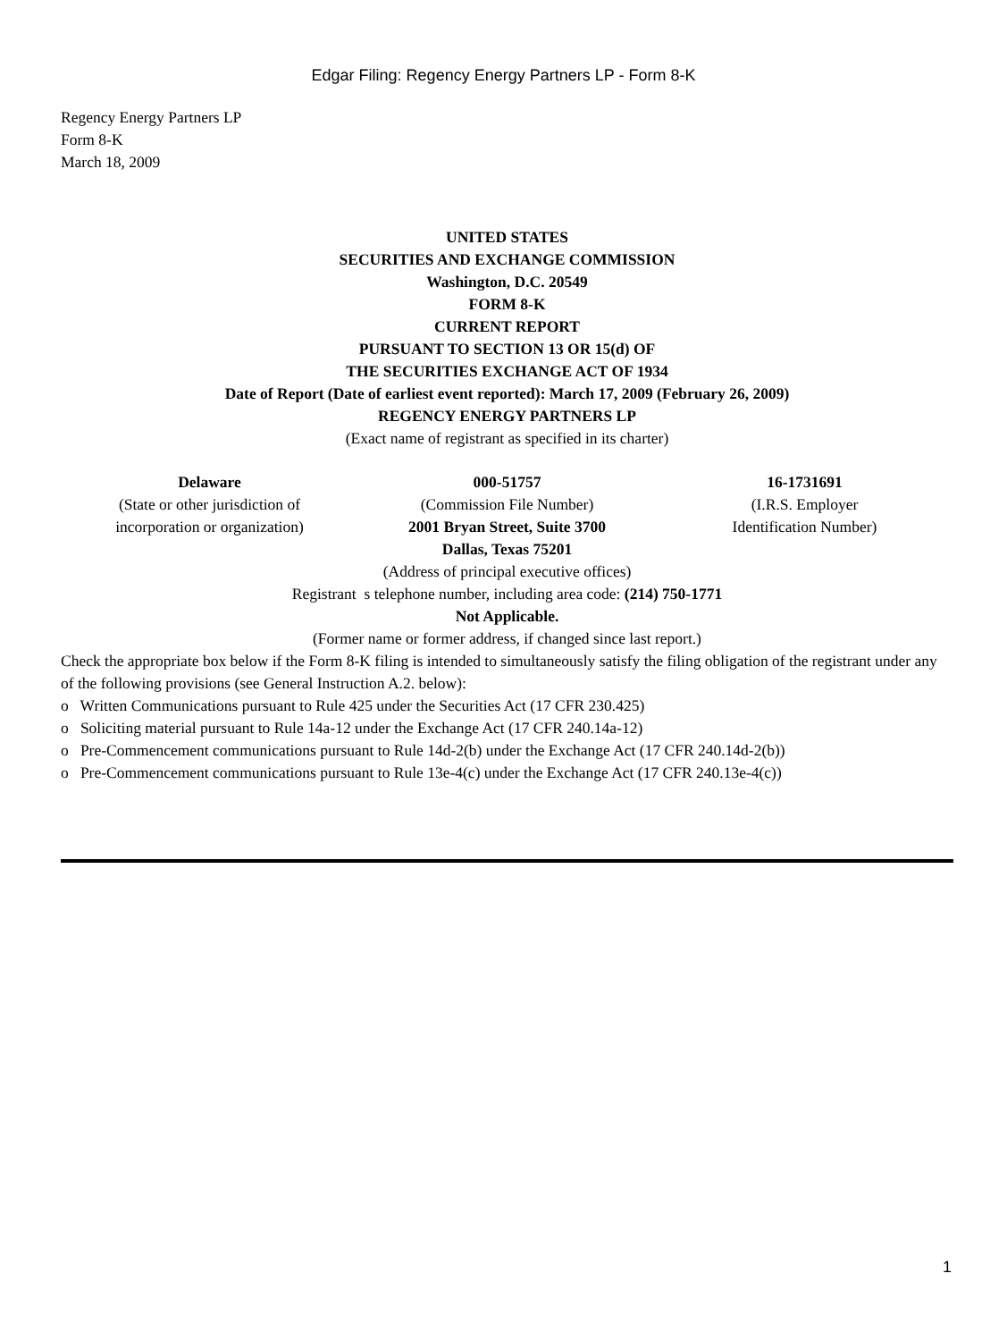Edgar Filing: Regency Energy Partners LP - Form 8-K
Regency Energy Partners LP
Form 8-K
March 18, 2009
UNITED STATES
SECURITIES AND EXCHANGE COMMISSION
Washington, D.C. 20549
FORM 8-K
CURRENT REPORT
PURSUANT TO SECTION 13 OR 15(d) OF
THE SECURITIES EXCHANGE ACT OF 1934
Date of Report (Date of earliest event reported): March 17, 2009 (February 26, 2009)
REGENCY ENERGY PARTNERS LP
(Exact name of registrant as specified in its charter)
| Delaware (State or other jurisdiction of incorporation or organization) | 000-51757 (Commission File Number) | 16-1731691 (I.R.S. Employer Identification Number) |
2001 Bryan Street, Suite 3700
Dallas, Texas 75201
(Address of principal executive offices)
Registrant s telephone number, including area code: (214) 750-1771
Not Applicable.
(Former name or former address, if changed since last report.)
Check the appropriate box below if the Form 8-K filing is intended to simultaneously satisfy the filing obligation of the registrant under any of the following provisions (see General Instruction A.2. below):
o Written Communications pursuant to Rule 425 under the Securities Act (17 CFR 230.425)
o Soliciting material pursuant to Rule 14a-12 under the Exchange Act (17 CFR 240.14a-12)
o Pre-Commencement communications pursuant to Rule 14d-2(b) under the Exchange Act (17 CFR 240.14d-2(b))
o Pre-Commencement communications pursuant to Rule 13e-4(c) under the Exchange Act (17 CFR 240.13e-4(c))
1